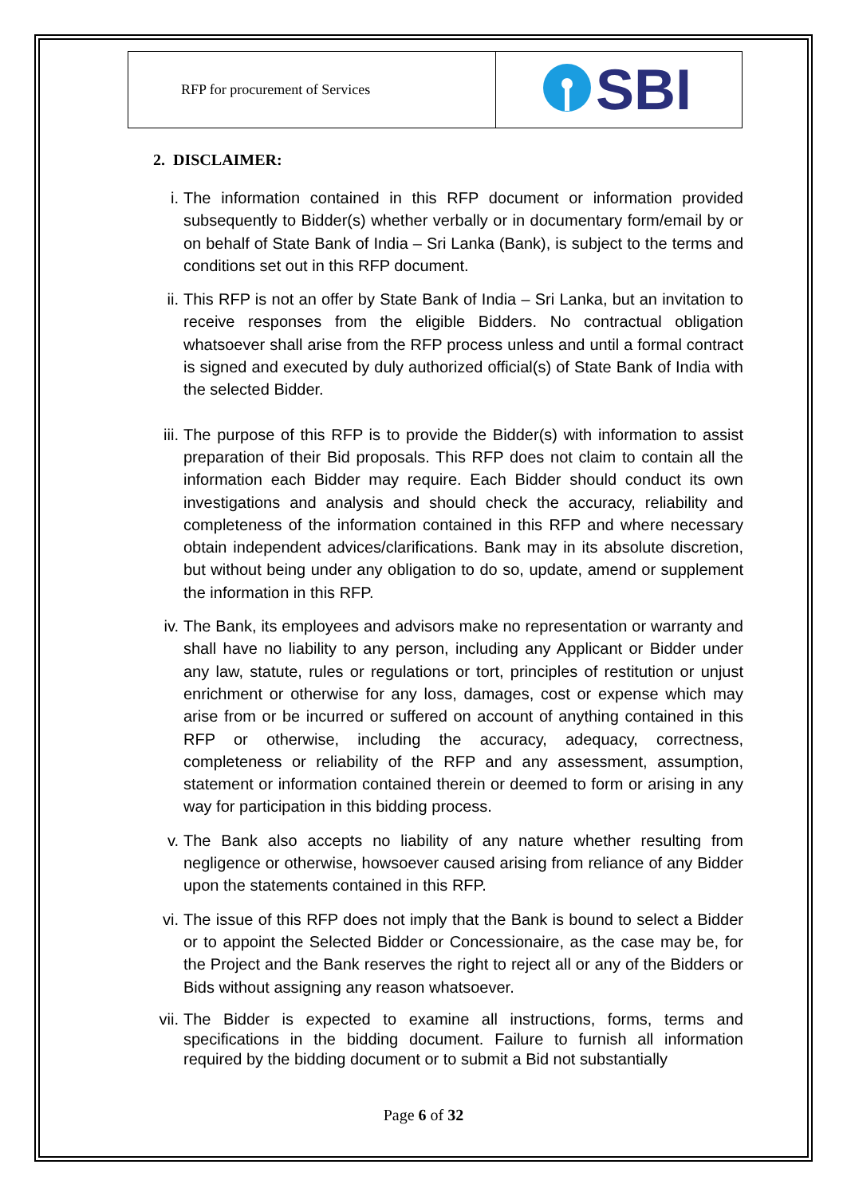| RFP for procurement of Services | SBI |
2. DISCLAIMER:
i. The information contained in this RFP document or information provided subsequently to Bidder(s) whether verbally or in documentary form/email by or on behalf of State Bank of India – Sri Lanka (Bank), is subject to the terms and conditions set out in this RFP document.
ii. This RFP is not an offer by State Bank of India – Sri Lanka, but an invitation to receive responses from the eligible Bidders. No contractual obligation whatsoever shall arise from the RFP process unless and until a formal contract is signed and executed by duly authorized official(s) of State Bank of India with the selected Bidder.
iii. The purpose of this RFP is to provide the Bidder(s) with information to assist preparation of their Bid proposals. This RFP does not claim to contain all the information each Bidder may require. Each Bidder should conduct its own investigations and analysis and should check the accuracy, reliability and completeness of the information contained in this RFP and where necessary obtain independent advices/clarifications. Bank may in its absolute discretion, but without being under any obligation to do so, update, amend or supplement the information in this RFP.
iv. The Bank, its employees and advisors make no representation or warranty and shall have no liability to any person, including any Applicant or Bidder under any law, statute, rules or regulations or tort, principles of restitution or unjust enrichment or otherwise for any loss, damages, cost or expense which may arise from or be incurred or suffered on account of anything contained in this RFP or otherwise, including the accuracy, adequacy, correctness, completeness or reliability of the RFP and any assessment, assumption, statement or information contained therein or deemed to form or arising in any way for participation in this bidding process.
v. The Bank also accepts no liability of any nature whether resulting from negligence or otherwise, howsoever caused arising from reliance of any Bidder upon the statements contained in this RFP.
vi. The issue of this RFP does not imply that the Bank is bound to select a Bidder or to appoint the Selected Bidder or Concessionaire, as the case may be, for the Project and the Bank reserves the right to reject all or any of the Bidders or Bids without assigning any reason whatsoever.
vii. The Bidder is expected to examine all instructions, forms, terms and specifications in the bidding document. Failure to furnish all information required by the bidding document or to submit a Bid not substantially
Page 6 of 32